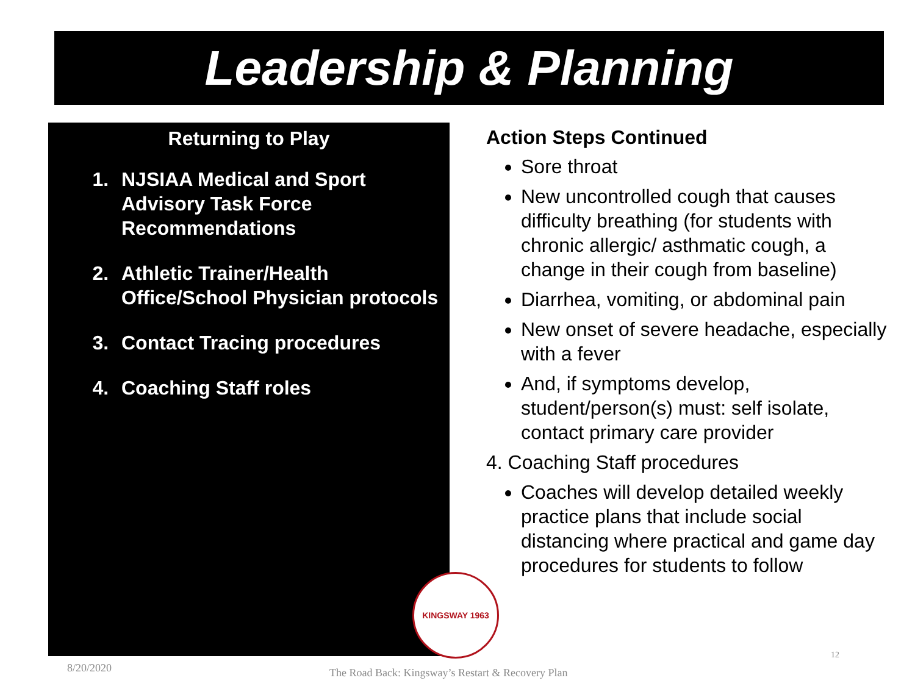Leadership & Planning
Returning to Play
1. NJSIAA Medical and Sport Advisory Task Force Recommendations
2. Athletic Trainer/Health Office/School Physician protocols
3. Contact Tracing procedures
4. Coaching Staff roles
Action Steps Continued
Sore throat
New uncontrolled cough that causes difficulty breathing (for students with chronic allergic/ asthmatic cough, a change in their cough from baseline)
Diarrhea, vomiting, or abdominal pain
New onset of severe headache, especially with a fever
And, if symptoms develop, student/person(s) must: self isolate, contact primary care provider
4. Coaching Staff procedures
Coaches will develop detailed weekly practice plans that include social distancing where practical and game day procedures for students to follow
KINGSWAY 1963
8/20/2020
The Road Back: Kingsway’s Restart & Recovery Plan
12